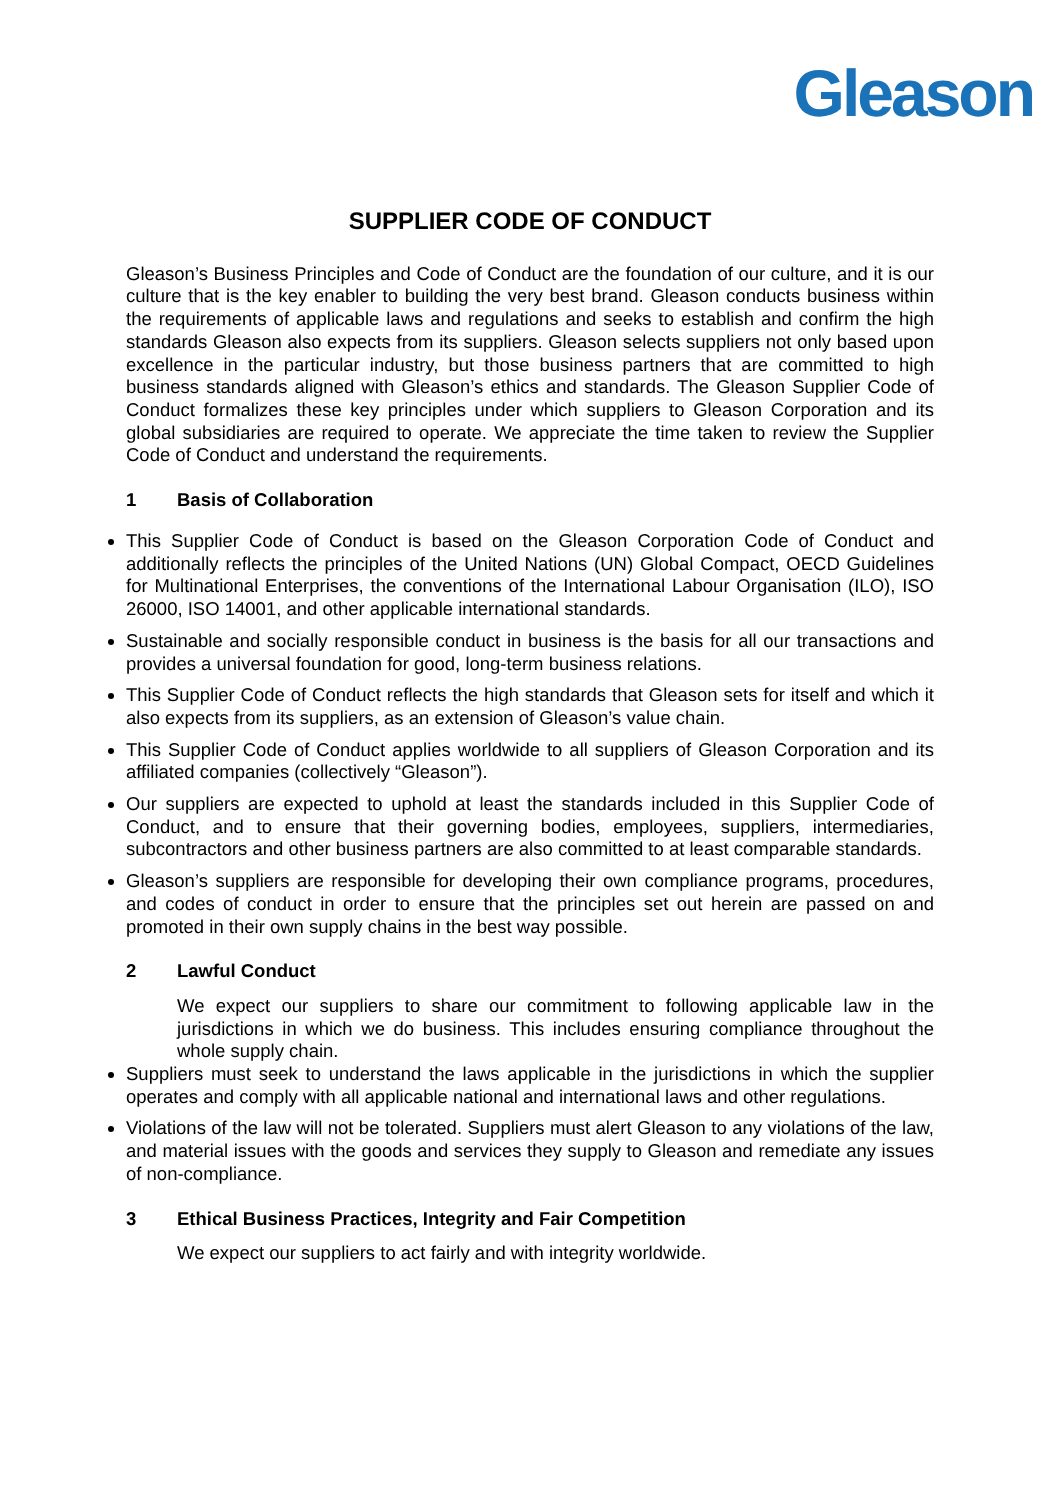Gleason
SUPPLIER CODE OF CONDUCT
Gleason’s Business Principles and Code of Conduct are the foundation of our culture, and it is our culture that is the key enabler to building the very best brand. Gleason conducts business within the requirements of applicable laws and regulations and seeks to establish and confirm the high standards Gleason also expects from its suppliers. Gleason selects suppliers not only based upon excellence in the particular industry, but those business partners that are committed to high business standards aligned with Gleason’s ethics and standards. The Gleason Supplier Code of Conduct formalizes these key principles under which suppliers to Gleason Corporation and its global subsidiaries are required to operate. We appreciate the time taken to review the Supplier Code of Conduct and understand the requirements.
1 Basis of Collaboration
This Supplier Code of Conduct is based on the Gleason Corporation Code of Conduct and additionally reflects the principles of the United Nations (UN) Global Compact, OECD Guidelines for Multinational Enterprises, the conventions of the International Labour Organisation (ILO), ISO 26000, ISO 14001, and other applicable international standards.
Sustainable and socially responsible conduct in business is the basis for all our transactions and provides a universal foundation for good, long-term business relations.
This Supplier Code of Conduct reflects the high standards that Gleason sets for itself and which it also expects from its suppliers, as an extension of Gleason’s value chain.
This Supplier Code of Conduct applies worldwide to all suppliers of Gleason Corporation and its affiliated companies (collectively “Gleason”).
Our suppliers are expected to uphold at least the standards included in this Supplier Code of Conduct, and to ensure that their governing bodies, employees, suppliers, intermediaries, subcontractors and other business partners are also committed to at least comparable standards.
Gleason’s suppliers are responsible for developing their own compliance programs, procedures, and codes of conduct in order to ensure that the principles set out herein are passed on and promoted in their own supply chains in the best way possible.
2 Lawful Conduct
We expect our suppliers to share our commitment to following applicable law in the jurisdictions in which we do business. This includes ensuring compliance throughout the whole supply chain.
Suppliers must seek to understand the laws applicable in the jurisdictions in which the supplier operates and comply with all applicable national and international laws and other regulations.
Violations of the law will not be tolerated. Suppliers must alert Gleason to any violations of the law, and material issues with the goods and services they supply to Gleason and remediate any issues of non-compliance.
3 Ethical Business Practices, Integrity and Fair Competition
We expect our suppliers to act fairly and with integrity worldwide.